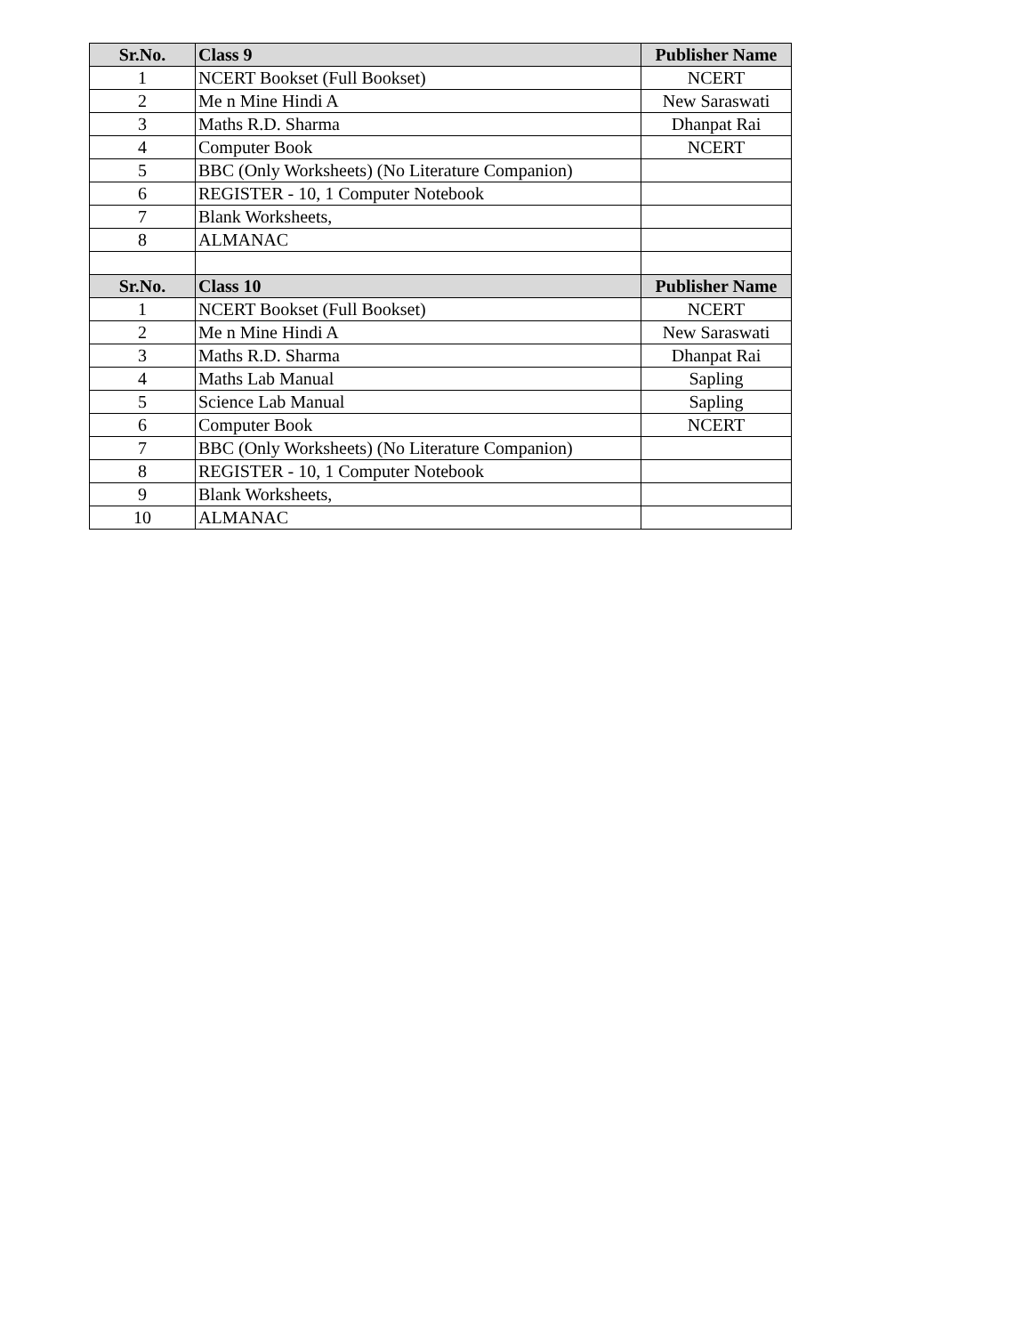| Sr.No. | Class 9 | Publisher Name |
| --- | --- | --- |
| 1 | NCERT Bookset (Full Bookset) | NCERT |
| 2 | Me n Mine Hindi A | New Saraswati |
| 3 | Maths R.D. Sharma | Dhanpat Rai |
| 4 | Computer Book | NCERT |
| 5 | BBC (Only Worksheets) (No Literature Companion) | |
| 6 | REGISTER - 10, 1 Computer Notebook | |
| 7 | Blank Worksheets, | |
| 8 | ALMANAC | |
| Sr.No. | Class 10 | Publisher Name |
| 1 | NCERT Bookset (Full Bookset) | NCERT |
| 2 | Me n Mine Hindi A | New Saraswati |
| 3 | Maths R.D. Sharma | Dhanpat Rai |
| 4 | Maths Lab Manual | Sapling |
| 5 | Science Lab Manual | Sapling |
| 6 | Computer Book | NCERT |
| 7 | BBC (Only Worksheets) (No Literature Companion) | |
| 8 | REGISTER - 10, 1 Computer Notebook | |
| 9 | Blank Worksheets, | |
| 10 | ALMANAC | |